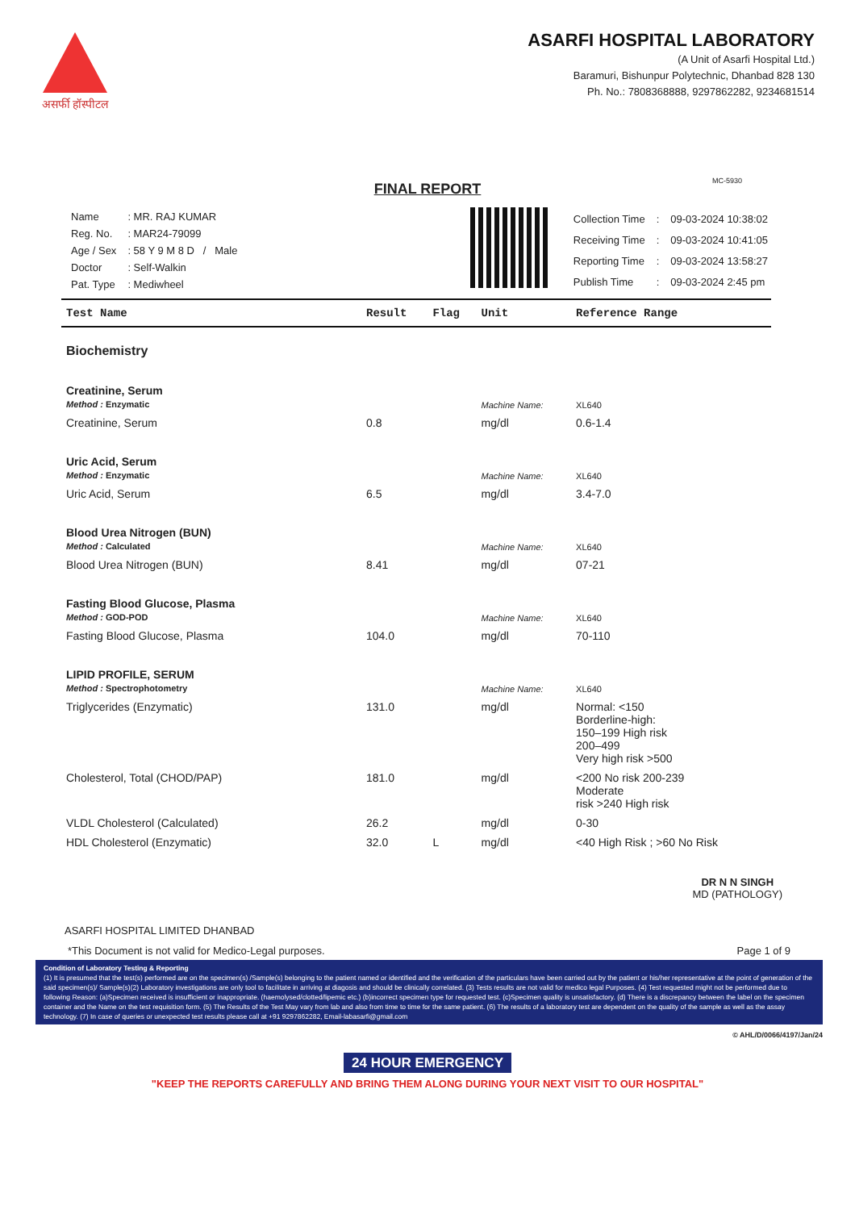असर्फी हॉस्पीटल
ASARFI HOSPITAL LABORATORY
(A Unit of Asarfi Hospital Ltd.)
Baramuri, Bishunpur Polytechnic, Dhanbad 828 130
Ph. No.: 7808368888, 9297862282, 9234681514
MC-5930
FINAL REPORT
| Name | : MR. RAJ KUMAR |
| Reg. No. | : MAR24-79099 |
| Age / Sex | : 58 Y 9 M 8 D / Male |
| Doctor | : Self-Walkin |
| Pat. Type | : Mediwheel |
| Collection Time | : | 09-03-2024 10:38:02 |
| Receiving Time | : | 09-03-2024 10:41:05 |
| Reporting Time | : | 09-03-2024 13:58:27 |
| Publish Time | : | 09-03-2024 2:45 pm |
| Test Name | Result | Flag | Unit | Reference Range |
| --- | --- | --- | --- | --- |
| Biochemistry | | | | |
| Creatinine, Serum Method : Enzymatic | | | Machine Name: | XL640 |
| Creatinine, Serum | 0.8 | | mg/dl | 0.6-1.4 |
| Uric Acid, Serum Method : Enzymatic | | | Machine Name: | XL640 |
| Uric Acid, Serum | 6.5 | | mg/dl | 3.4-7.0 |
| Blood Urea Nitrogen (BUN) Method : Calculated | | | Machine Name: | XL640 |
| Blood Urea Nitrogen (BUN) | 8.41 | | mg/dl | 07-21 |
| Fasting Blood Glucose, Plasma Method : GOD-POD | | | Machine Name: | XL640 |
| Fasting Blood Glucose, Plasma | 104.0 | | mg/dl | 70-110 |
| LIPID PROFILE, SERUM Method : Spectrophotometry | | | Machine Name: | XL640 |
| Triglycerides (Enzymatic) | 131.0 | | mg/dl | Normal: <150 Borderline-high: 150–199 High risk 200–499 Very high risk >500 |
| Cholesterol, Total (CHOD/PAP) | 181.0 | | mg/dl | <200 No risk 200-239 Moderate risk >240 High risk |
| VLDL Cholesterol (Calculated) | 26.2 | | mg/dl | 0-30 |
| HDL Cholesterol (Enzymatic) | 32.0 | L | mg/dl | <40 High Risk ; >60 No Risk |
ASARFI HOSPITAL LIMITED DHANBAD
DR N N SINGH
MD (PATHOLOGY)
*This Document is not valid for Medico-Legal purposes. Page 1 of 9
Condition of Laboratory Testing & Reporting
(1) It is presumed that the test(s) performed are on the specimen(s) /Sample(s) belonging to the patient named or identified and the verification of the particulars have been carried out by the patient or his/her representative at the point of generation of the said specimen(s)/ Sample(s)(2) Laboratory investigations are only tool to facilitate in arriving at diagosis and should be clinically correlated. (3) Tests results are not valid for medico legal Purposes. (4) Test requested might not be performed due to following Reason: (a)Specimen received is insufficient or inappropriate. (haemolysed/clotted/lipemic etc.) (b)incorrect specimen type for requested test. (c)Specimen quality is unsatisfactory. (d) There is a discrepancy between the label on the specimen container and the Name on the test requisition form. (5) The Results of the Test May vary from lab and also from time to time for the same patient. (6) The results of a laboratory test are dependent on the quality of the sample as well as the assay technology. (7) In case of queries or unexpected test results please call at +91 9297862282, Email-labasarfi@gmail.com
© AHL/D/0066/4197/Jan/24
24 HOUR EMERGENCY
"KEEP THE REPORTS CAREFULLY AND BRING THEM ALONG DURING YOUR NEXT VISIT TO OUR HOSPITAL"